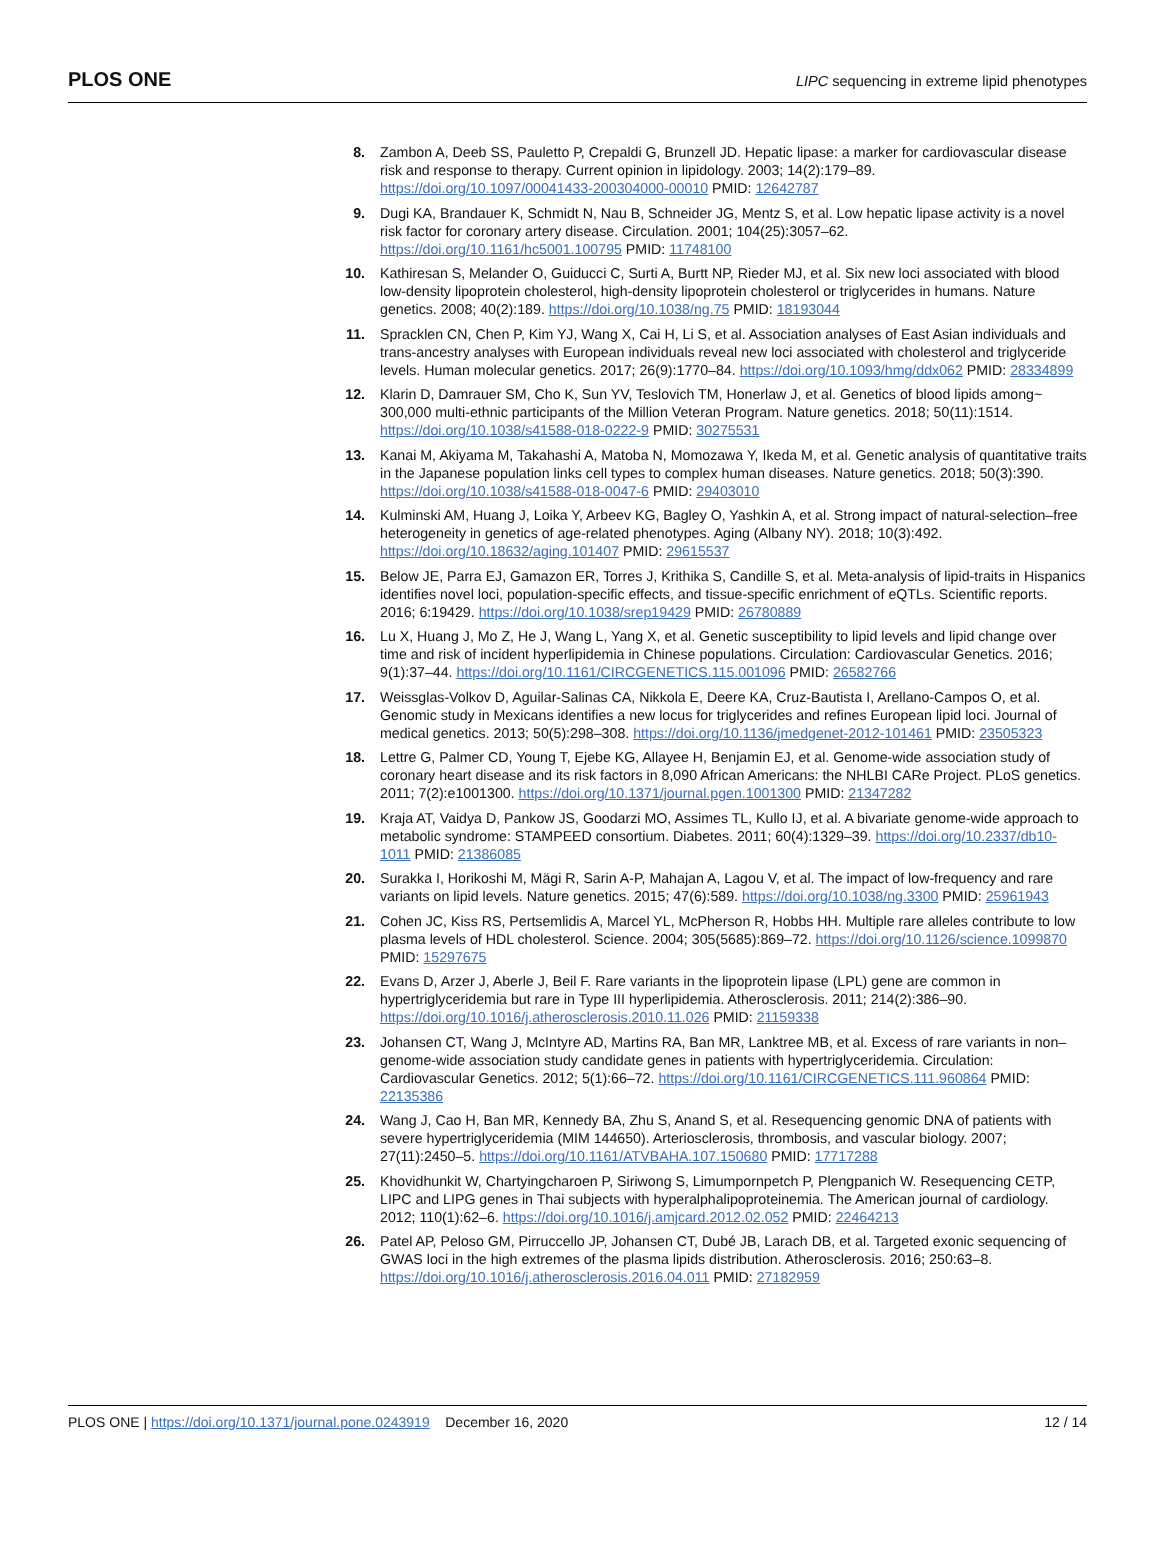PLOS ONE LIPC sequencing in extreme lipid phenotypes
8. Zambon A, Deeb SS, Pauletto P, Crepaldi G, Brunzell JD. Hepatic lipase: a marker for cardiovascular disease risk and response to therapy. Current opinion in lipidology. 2003; 14(2):179–89. https://doi.org/10.1097/00041433-200304000-00010 PMID: 12642787
9. Dugi KA, Brandauer K, Schmidt N, Nau B, Schneider JG, Mentz S, et al. Low hepatic lipase activity is a novel risk factor for coronary artery disease. Circulation. 2001; 104(25):3057–62. https://doi.org/10.1161/hc5001.100795 PMID: 11748100
10. Kathiresan S, Melander O, Guiducci C, Surti A, Burtt NP, Rieder MJ, et al. Six new loci associated with blood low-density lipoprotein cholesterol, high-density lipoprotein cholesterol or triglycerides in humans. Nature genetics. 2008; 40(2):189. https://doi.org/10.1038/ng.75 PMID: 18193044
11. Spracklen CN, Chen P, Kim YJ, Wang X, Cai H, Li S, et al. Association analyses of East Asian individuals and trans-ancestry analyses with European individuals reveal new loci associated with cholesterol and triglyceride levels. Human molecular genetics. 2017; 26(9):1770–84. https://doi.org/10.1093/hmg/ddx062 PMID: 28334899
12. Klarin D, Damrauer SM, Cho K, Sun YV, Teslovich TM, Honerlaw J, et al. Genetics of blood lipids among~ 300,000 multi-ethnic participants of the Million Veteran Program. Nature genetics. 2018; 50(11):1514. https://doi.org/10.1038/s41588-018-0222-9 PMID: 30275531
13. Kanai M, Akiyama M, Takahashi A, Matoba N, Momozawa Y, Ikeda M, et al. Genetic analysis of quantitative traits in the Japanese population links cell types to complex human diseases. Nature genetics. 2018; 50(3):390. https://doi.org/10.1038/s41588-018-0047-6 PMID: 29403010
14. Kulminski AM, Huang J, Loika Y, Arbeev KG, Bagley O, Yashkin A, et al. Strong impact of natural-selection–free heterogeneity in genetics of age-related phenotypes. Aging (Albany NY). 2018; 10(3):492. https://doi.org/10.18632/aging.101407 PMID: 29615537
15. Below JE, Parra EJ, Gamazon ER, Torres J, Krithika S, Candille S, et al. Meta-analysis of lipid-traits in Hispanics identifies novel loci, population-specific effects, and tissue-specific enrichment of eQTLs. Scientific reports. 2016; 6:19429. https://doi.org/10.1038/srep19429 PMID: 26780889
16. Lu X, Huang J, Mo Z, He J, Wang L, Yang X, et al. Genetic susceptibility to lipid levels and lipid change over time and risk of incident hyperlipidemia in Chinese populations. Circulation: Cardiovascular Genetics. 2016; 9(1):37–44. https://doi.org/10.1161/CIRCGENETICS.115.001096 PMID: 26582766
17. Weissglas-Volkov D, Aguilar-Salinas CA, Nikkola E, Deere KA, Cruz-Bautista I, Arellano-Campos O, et al. Genomic study in Mexicans identifies a new locus for triglycerides and refines European lipid loci. Journal of medical genetics. 2013; 50(5):298–308. https://doi.org/10.1136/jmedgenet-2012-101461 PMID: 23505323
18. Lettre G, Palmer CD, Young T, Ejebe KG, Allayee H, Benjamin EJ, et al. Genome-wide association study of coronary heart disease and its risk factors in 8,090 African Americans: the NHLBI CARe Project. PLoS genetics. 2011; 7(2):e1001300. https://doi.org/10.1371/journal.pgen.1001300 PMID: 21347282
19. Kraja AT, Vaidya D, Pankow JS, Goodarzi MO, Assimes TL, Kullo IJ, et al. A bivariate genome-wide approach to metabolic syndrome: STAMPEED consortium. Diabetes. 2011; 60(4):1329–39. https://doi.org/10.2337/db10-1011 PMID: 21386085
20. Surakka I, Horikoshi M, Mägi R, Sarin A-P, Mahajan A, Lagou V, et al. The impact of low-frequency and rare variants on lipid levels. Nature genetics. 2015; 47(6):589. https://doi.org/10.1038/ng.3300 PMID: 25961943
21. Cohen JC, Kiss RS, Pertsemlidis A, Marcel YL, McPherson R, Hobbs HH. Multiple rare alleles contribute to low plasma levels of HDL cholesterol. Science. 2004; 305(5685):869–72. https://doi.org/10.1126/science.1099870 PMID: 15297675
22. Evans D, Arzer J, Aberle J, Beil F. Rare variants in the lipoprotein lipase (LPL) gene are common in hypertriglyceridemia but rare in Type III hyperlipidemia. Atherosclerosis. 2011; 214(2):386–90. https://doi.org/10.1016/j.atherosclerosis.2010.11.026 PMID: 21159338
23. Johansen CT, Wang J, McIntyre AD, Martins RA, Ban MR, Lanktree MB, et al. Excess of rare variants in non–genome-wide association study candidate genes in patients with hypertriglyceridemia. Circulation: Cardiovascular Genetics. 2012; 5(1):66–72. https://doi.org/10.1161/CIRCGENETICS.111.960864 PMID: 22135386
24. Wang J, Cao H, Ban MR, Kennedy BA, Zhu S, Anand S, et al. Resequencing genomic DNA of patients with severe hypertriglyceridemia (MIM 144650). Arteriosclerosis, thrombosis, and vascular biology. 2007; 27(11):2450–5. https://doi.org/10.1161/ATVBAHA.107.150680 PMID: 17717288
25. Khovidhunkit W, Chartyingcharoen P, Siriwong S, Limumpornpetch P, Plengpanich W. Resequencing CETP, LIPC and LIPG genes in Thai subjects with hyperalphalipoproteinemia. The American journal of cardiology. 2012; 110(1):62–6. https://doi.org/10.1016/j.amjcard.2012.02.052 PMID: 22464213
26. Patel AP, Peloso GM, Pirruccello JP, Johansen CT, Dubé JB, Larach DB, et al. Targeted exonic sequencing of GWAS loci in the high extremes of the plasma lipids distribution. Atherosclerosis. 2016; 250:63–8. https://doi.org/10.1016/j.atherosclerosis.2016.04.011 PMID: 27182959
PLOS ONE | https://doi.org/10.1371/journal.pone.0243919 December 16, 2020 12 / 14